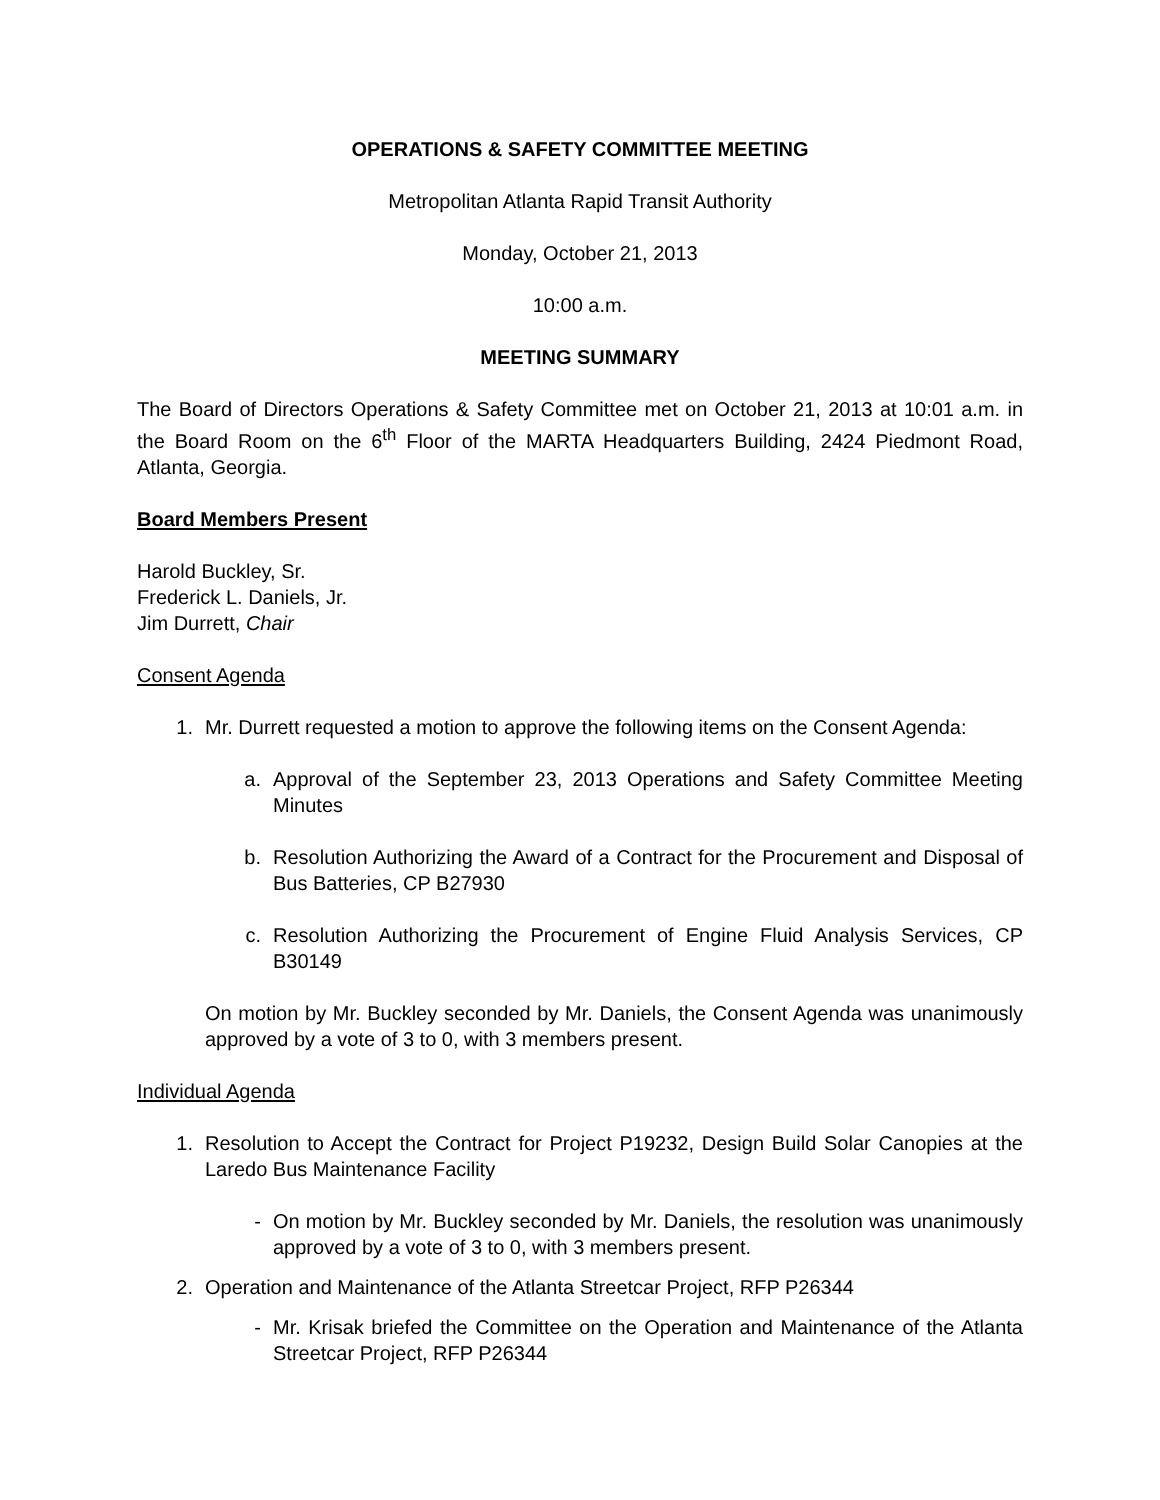OPERATIONS & SAFETY COMMITTEE MEETING
Metropolitan Atlanta Rapid Transit Authority
Monday, October 21, 2013
10:00 a.m.
MEETING SUMMARY
The Board of Directors Operations & Safety Committee met on October 21, 2013 at 10:01 a.m. in the Board Room on the 6<sup>th</sup> Floor of the MARTA Headquarters Building, 2424 Piedmont Road, Atlanta, Georgia.
Board Members Present
Harold Buckley, Sr.
Frederick L. Daniels, Jr.
Jim Durrett, Chair
Consent Agenda
1. Mr. Durrett requested a motion to approve the following items on the Consent Agenda:
a. Approval of the September 23, 2013 Operations and Safety Committee Meeting Minutes
b. Resolution Authorizing the Award of a Contract for the Procurement and Disposal of Bus Batteries, CP B27930
c. Resolution Authorizing the Procurement of Engine Fluid Analysis Services, CP B30149
On motion by Mr. Buckley seconded by Mr. Daniels, the Consent Agenda was unanimously approved by a vote of 3 to 0, with 3 members present.
Individual Agenda
1. Resolution to Accept the Contract for Project P19232, Design Build Solar Canopies at the Laredo Bus Maintenance Facility
- On motion by Mr. Buckley seconded by Mr. Daniels, the resolution was unanimously approved by a vote of 3 to 0, with 3 members present.
2. Operation and Maintenance of the Atlanta Streetcar Project, RFP P26344
- Mr. Krisak briefed the Committee on the Operation and Maintenance of the Atlanta Streetcar Project, RFP P26344